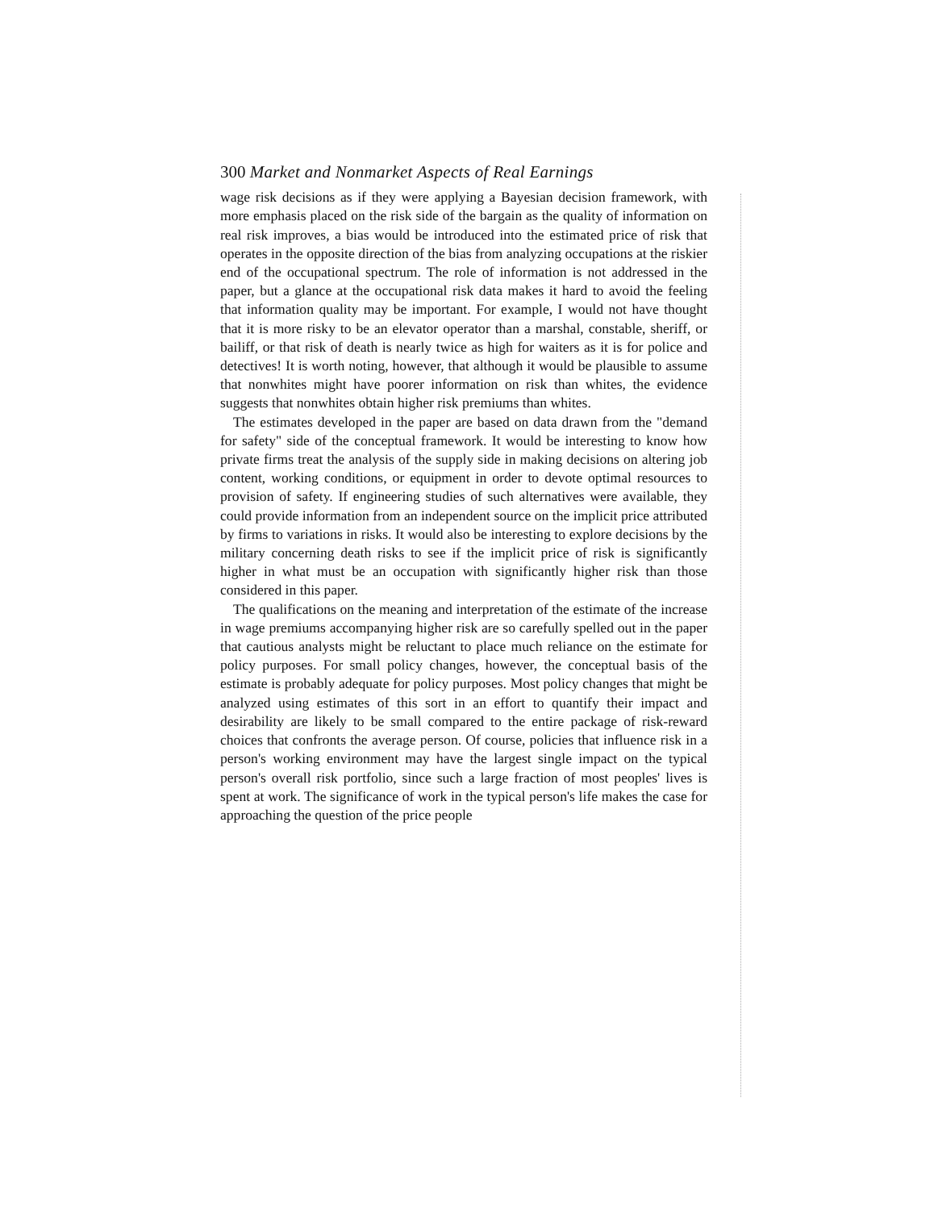300 Market and Nonmarket Aspects of Real Earnings
wage risk decisions as if they were applying a Bayesian decision framework, with more emphasis placed on the risk side of the bargain as the quality of information on real risk improves, a bias would be introduced into the estimated price of risk that operates in the opposite direction of the bias from analyzing occupations at the riskier end of the occupational spectrum. The role of information is not addressed in the paper, but a glance at the occupational risk data makes it hard to avoid the feeling that information quality may be important. For example, I would not have thought that it is more risky to be an elevator operator than a marshal, constable, sheriff, or bailiff, or that risk of death is nearly twice as high for waiters as it is for police and detectives! It is worth noting, however, that although it would be plausible to assume that nonwhites might have poorer information on risk than whites, the evidence suggests that nonwhites obtain higher risk premiums than whites.
The estimates developed in the paper are based on data drawn from the "demand for safety" side of the conceptual framework. It would be interesting to know how private firms treat the analysis of the supply side in making decisions on altering job content, working conditions, or equipment in order to devote optimal resources to provision of safety. If engineering studies of such alternatives were available, they could provide information from an independent source on the implicit price attributed by firms to variations in risks. It would also be interesting to explore decisions by the military concerning death risks to see if the implicit price of risk is significantly higher in what must be an occupation with significantly higher risk than those considered in this paper.
The qualifications on the meaning and interpretation of the estimate of the increase in wage premiums accompanying higher risk are so carefully spelled out in the paper that cautious analysts might be reluctant to place much reliance on the estimate for policy purposes. For small policy changes, however, the conceptual basis of the estimate is probably adequate for policy purposes. Most policy changes that might be analyzed using estimates of this sort in an effort to quantify their impact and desirability are likely to be small compared to the entire package of risk-reward choices that confronts the average person. Of course, policies that influence risk in a person's working environment may have the largest single impact on the typical person's overall risk portfolio, since such a large fraction of most peoples' lives is spent at work. The significance of work in the typical person's life makes the case for approaching the question of the price people